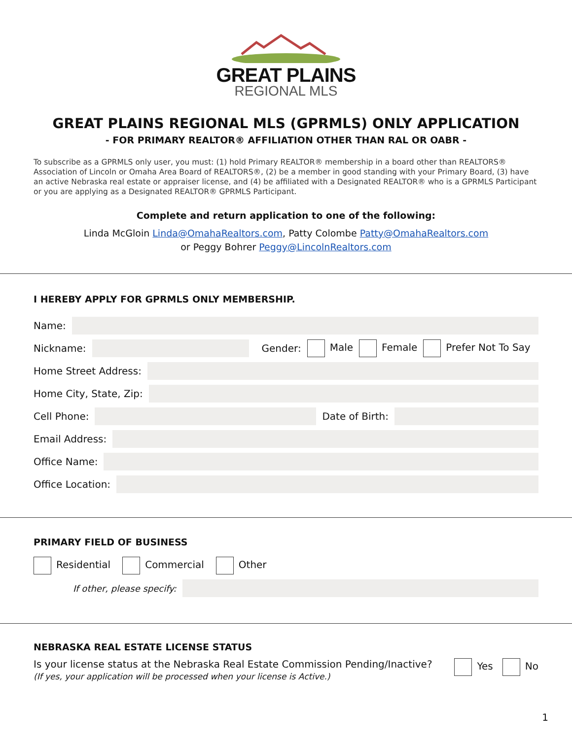GREAT PLAINS
REGIONAL MLS
GREAT PLAINS REGIONAL MLS (GPRMLS) ONLY APPLICATION
- FOR PRIMARY REALTOR® AFFILIATION OTHER THAN RAL OR OABR -
To subscribe as a GPRMLS only user, you must: (1) hold Primary REALTOR® membership in a board other than REALTORS® Association of Lincoln or Omaha Area Board of REALTORS®, (2) be a member in good standing with your Primary Board, (3) have an active Nebraska real estate or appraiser license, and (4) be affiliated with a Designated REALTOR® who is a GPRMLS Participant or you are applying as a Designated REALTOR® GPRMLS Participant.
Complete and return application to one of the following:
Linda McGloin Linda@OmahaRealtors.com, Patty Colombe Patty@OmahaRealtors.com
or Peggy Bohrer Peggy@LincolnRealtors.com
I HEREBY APPLY FOR GPRMLS ONLY MEMBERSHIP.
Name:
Nickname: Gender: Male Female Prefer Not To Say
Home Street Address:
Home City, State, Zip:
Cell Phone: Date of Birth:
Email Address:
Office Name:
Office Location:
PRIMARY FIELD OF BUSINESS
Residential Commercial Other
If other, please specify:
NEBRASKA REAL ESTATE LICENSE STATUS
Is your license status at the Nebraska Real Estate Commission Pending/Inactive?
(If yes, your application will be processed when your license is Active.)
Yes No
1